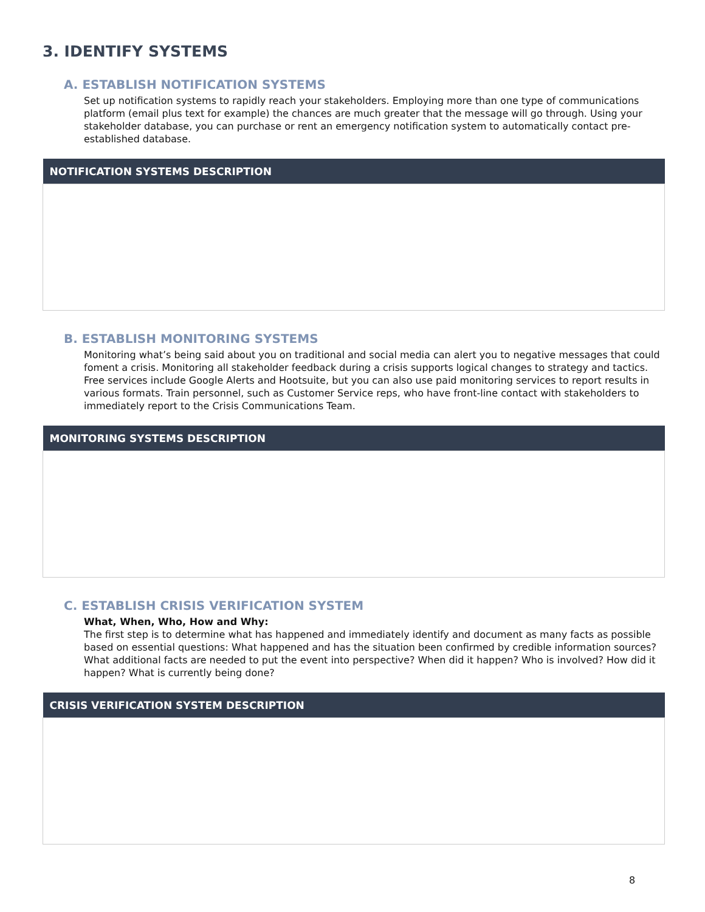3. IDENTIFY SYSTEMS
A. ESTABLISH NOTIFICATION SYSTEMS
Set up notification systems to rapidly reach your stakeholders. Employing more than one type of communications platform (email plus text for example) the chances are much greater that the message will go through. Using your stakeholder database, you can purchase or rent an emergency notification system to automatically contact pre-established database.
| NOTIFICATION SYSTEMS DESCRIPTION |
| --- |
B. ESTABLISH MONITORING SYSTEMS
Monitoring what’s being said about you on traditional and social media can alert you to negative messages that could foment a crisis. Monitoring all stakeholder feedback during a crisis supports logical changes to strategy and tactics. Free services include Google Alerts and Hootsuite, but you can also use paid monitoring services to report results in various formats. Train personnel, such as Customer Service reps, who have front-line contact with stakeholders to immediately report to the Crisis Communications Team.
| MONITORING SYSTEMS DESCRIPTION |
| --- |
C. ESTABLISH CRISIS VERIFICATION SYSTEM
What, When, Who, How and Why:
The first step is to determine what has happened and immediately identify and document as many facts as possible based on essential questions: What happened and has the situation been confirmed by credible information sources? What additional facts are needed to put the event into perspective? When did it happen? Who is involved? How did it happen? What is currently being done?
| CRISIS VERIFICATION SYSTEM DESCRIPTION |
| --- |
8